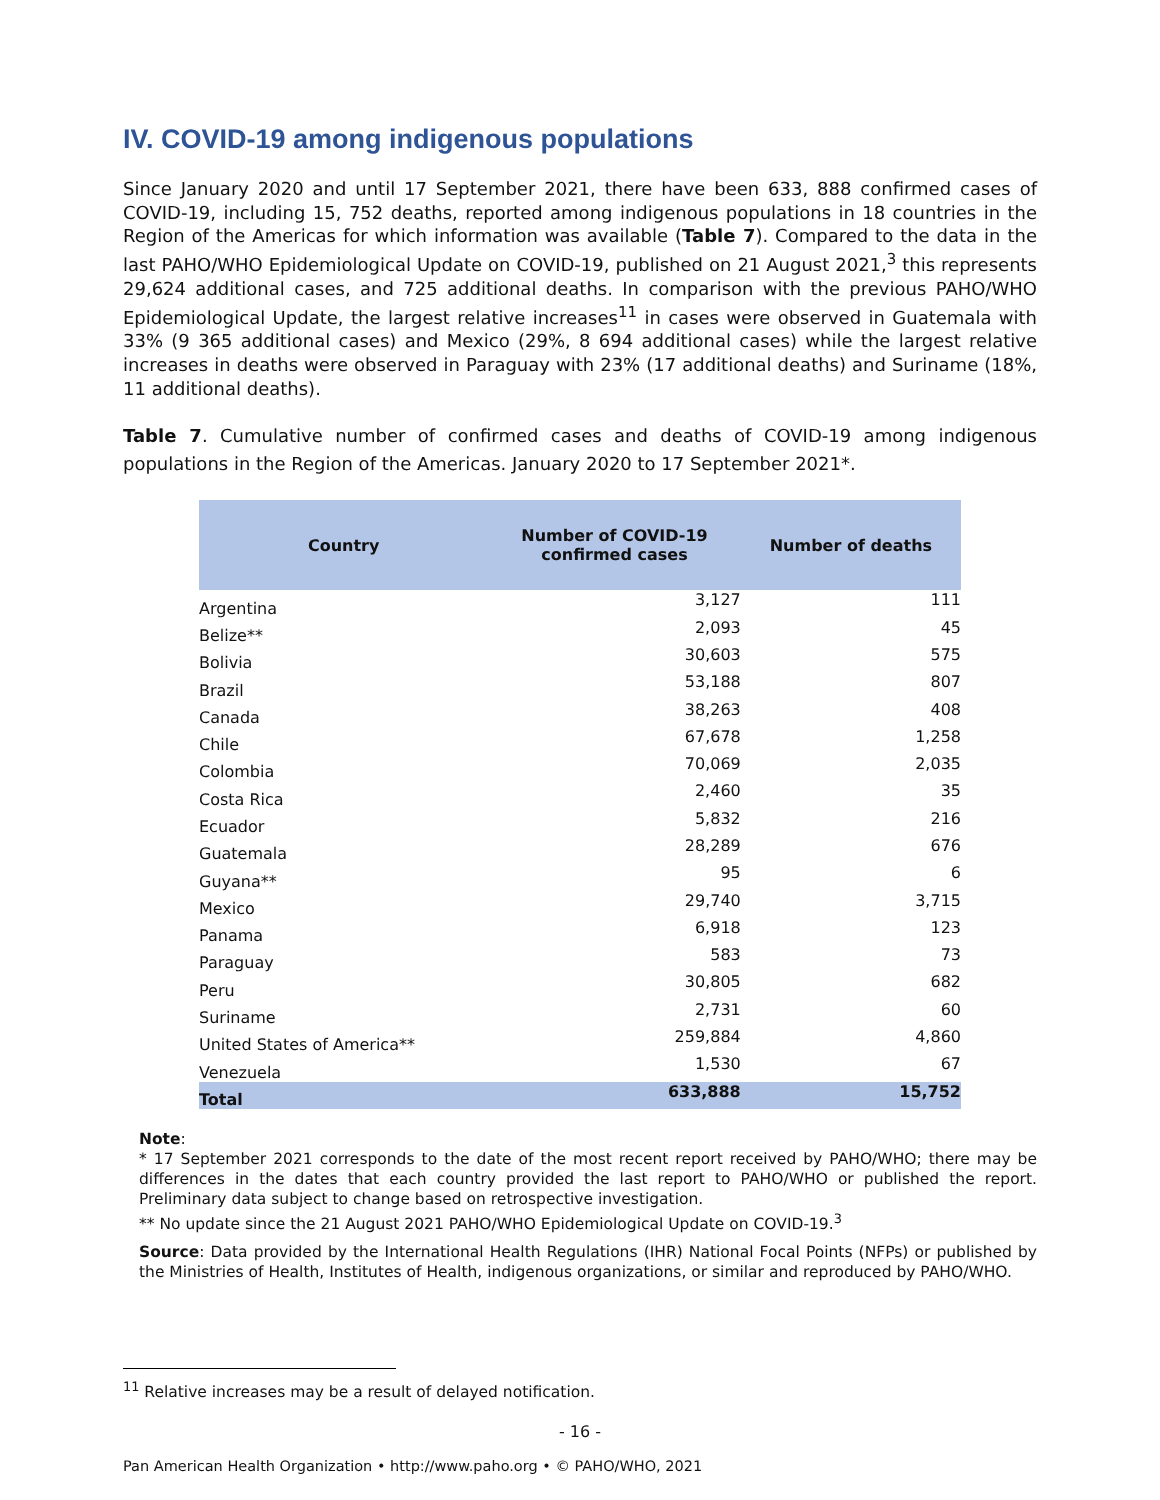IV. COVID-19 among indigenous populations
Since January 2020 and until 17 September 2021, there have been 633, 888 confirmed cases of COVID-19, including 15, 752 deaths, reported among indigenous populations in 18 countries in the Region of the Americas for which information was available (Table 7). Compared to the data in the last PAHO/WHO Epidemiological Update on COVID-19, published on 21 August 2021,<sup>3</sup> this represents 29,624 additional cases, and 725 additional deaths. In comparison with the previous PAHO/WHO Epidemiological Update, the largest relative increases<sup>11</sup> in cases were observed in Guatemala with 33% (9 365 additional cases) and Mexico (29%, 8 694 additional cases) while the largest relative increases in deaths were observed in Paraguay with 23% (17 additional deaths) and Suriname (18%, 11 additional deaths).
Table 7. Cumulative number of confirmed cases and deaths of COVID-19 among indigenous populations in the Region of the Americas. January 2020 to 17 September 2021*.
| Country | Number of COVID-19 confirmed cases | Number of deaths |
| --- | --- | --- |
| Argentina | 3,127 | 111 |
| Belize** | 2,093 | 45 |
| Bolivia | 30,603 | 575 |
| Brazil | 53,188 | 807 |
| Canada | 38,263 | 408 |
| Chile | 67,678 | 1,258 |
| Colombia | 70,069 | 2,035 |
| Costa Rica | 2,460 | 35 |
| Ecuador | 5,832 | 216 |
| Guatemala | 28,289 | 676 |
| Guyana** | 95 | 6 |
| Mexico | 29,740 | 3,715 |
| Panama | 6,918 | 123 |
| Paraguay | 583 | 73 |
| Peru | 30,805 | 682 |
| Suriname | 2,731 | 60 |
| United States of America** | 259,884 | 4,860 |
| Venezuela | 1,530 | 67 |
| Total | 633,888 | 15,752 |
Note:
* 17 September 2021 corresponds to the date of the most recent report received by PAHO/WHO; there may be differences in the dates that each country provided the last report to PAHO/WHO or published the report. Preliminary data subject to change based on retrospective investigation.
** No update since the 21 August 2021 PAHO/WHO Epidemiological Update on COVID-19.<sup>3</sup>
Source: Data provided by the International Health Regulations (IHR) National Focal Points (NFPs) or published by the Ministries of Health, Institutes of Health, indigenous organizations, or similar and reproduced by PAHO/WHO.
<sup>11</sup> Relative increases may be a result of delayed notification.
- 16 -
Pan American Health Organization • http://www.paho.org • © PAHO/WHO, 2021